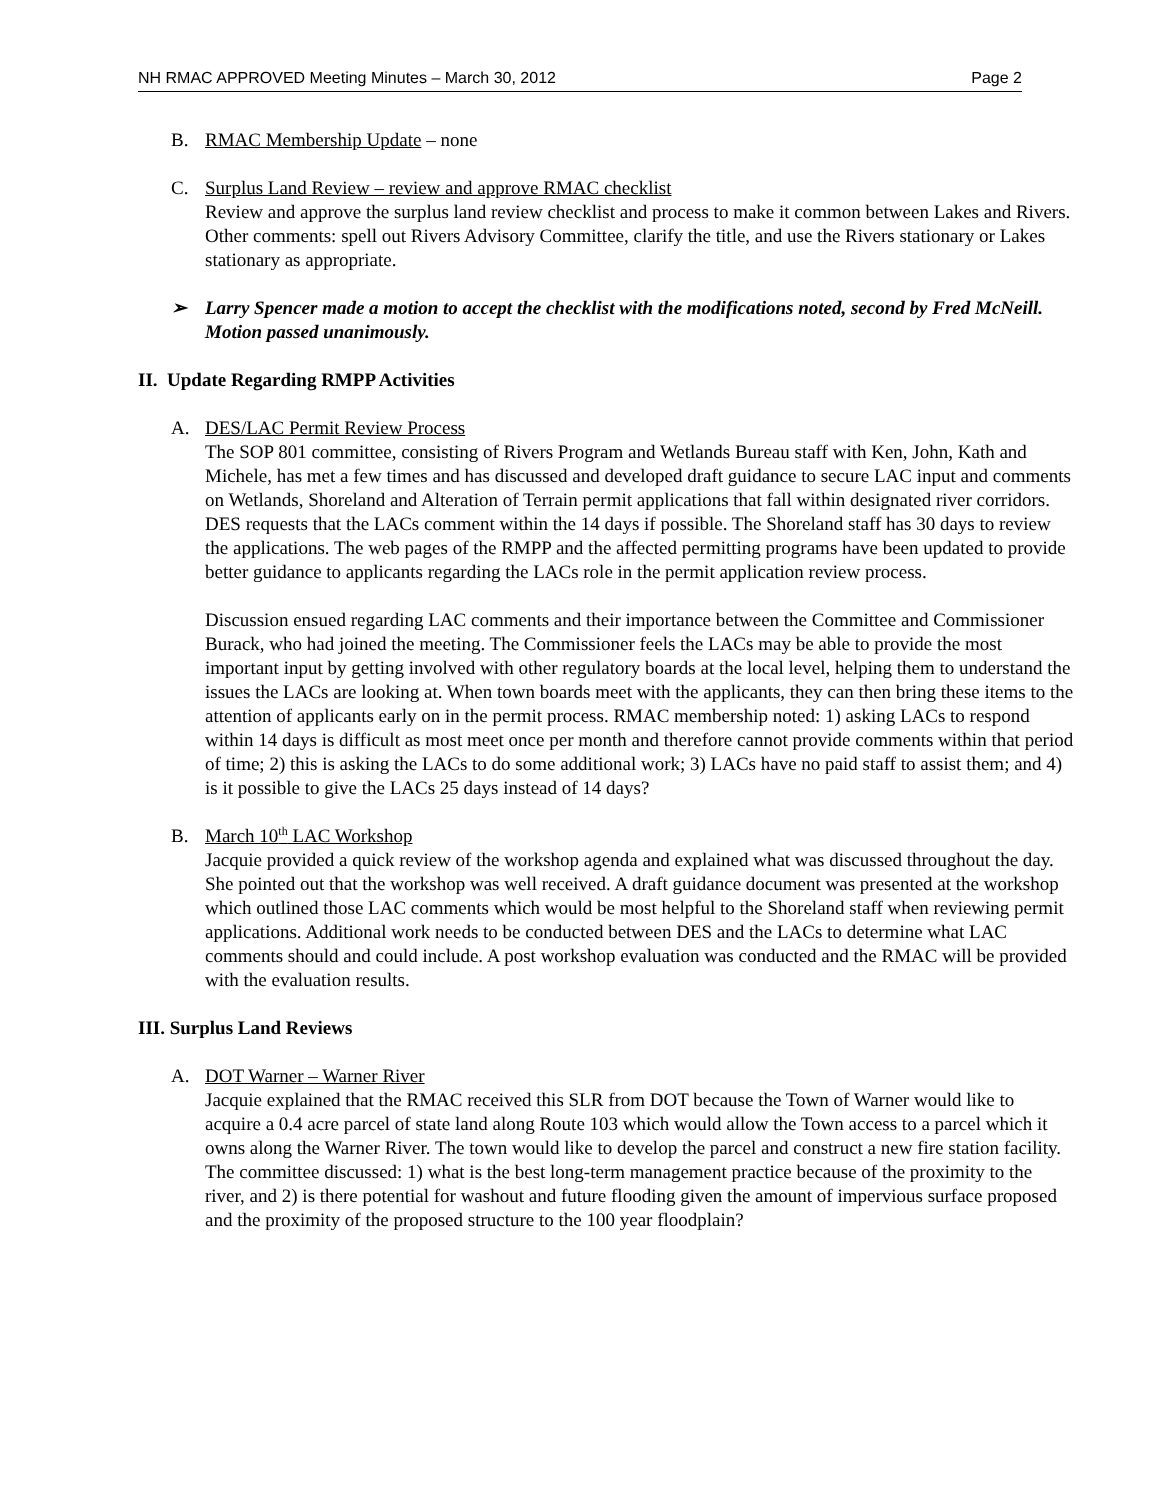NH RMAC APPROVED Meeting Minutes – March 30, 2012 Page 2
B. RMAC Membership Update – none
C. Surplus Land Review – review and approve RMAC checklist
Review and approve the surplus land review checklist and process to make it common between Lakes and Rivers. Other comments: spell out Rivers Advisory Committee, clarify the title, and use the Rivers stationary or Lakes stationary as appropriate.
➢ Larry Spencer made a motion to accept the checklist with the modifications noted, second by Fred McNeill. Motion passed unanimously.
II. Update Regarding RMPP Activities
A. DES/LAC Permit Review Process
The SOP 801 committee, consisting of Rivers Program and Wetlands Bureau staff with Ken, John, Kath and Michele, has met a few times and has discussed and developed draft guidance to secure LAC input and comments on Wetlands, Shoreland and Alteration of Terrain permit applications that fall within designated river corridors. DES requests that the LACs comment within the 14 days if possible. The Shoreland staff has 30 days to review the applications. The web pages of the RMPP and the affected permitting programs have been updated to provide better guidance to applicants regarding the LACs role in the permit application review process.
Discussion ensued regarding LAC comments and their importance between the Committee and Commissioner Burack, who had joined the meeting. The Commissioner feels the LACs may be able to provide the most important input by getting involved with other regulatory boards at the local level, helping them to understand the issues the LACs are looking at. When town boards meet with the applicants, they can then bring these items to the attention of applicants early on in the permit process. RMAC membership noted: 1) asking LACs to respond within 14 days is difficult as most meet once per month and therefore cannot provide comments within that period of time; 2) this is asking the LACs to do some additional work; 3) LACs have no paid staff to assist them; and 4) is it possible to give the LACs 25 days instead of 14 days?
B. March 10<sup>th</sup> LAC Workshop
Jacquie provided a quick review of the workshop agenda and explained what was discussed throughout the day. She pointed out that the workshop was well received. A draft guidance document was presented at the workshop which outlined those LAC comments which would be most helpful to the Shoreland staff when reviewing permit applications. Additional work needs to be conducted between DES and the LACs to determine what LAC comments should and could include. A post workshop evaluation was conducted and the RMAC will be provided with the evaluation results.
III. Surplus Land Reviews
A. DOT Warner – Warner River
Jacquie explained that the RMAC received this SLR from DOT because the Town of Warner would like to acquire a 0.4 acre parcel of state land along Route 103 which would allow the Town access to a parcel which it owns along the Warner River. The town would like to develop the parcel and construct a new fire station facility. The committee discussed: 1) what is the best long-term management practice because of the proximity to the river, and 2) is there potential for washout and future flooding given the amount of impervious surface proposed and the proximity of the proposed structure to the 100 year floodplain?